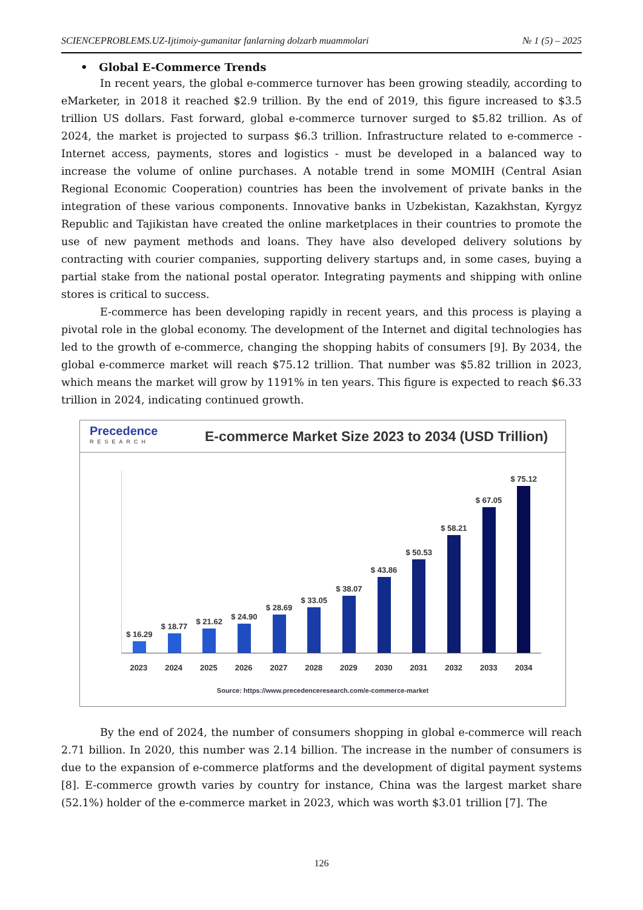SCIENCEPROBLEMS.UZ-Ijtimoiy-gumanitar fanlarning dolzarb muammolari № 1 (5) – 2025
• Global E-Commerce Trends
In recent years, the global e-commerce turnover has been growing steadily, according to eMarketer, in 2018 it reached $2.9 trillion. By the end of 2019, this figure increased to $3.5 trillion US dollars. Fast forward, global e-commerce turnover surged to $5.82 trillion. As of 2024, the market is projected to surpass $6.3 trillion. Infrastructure related to e-commerce - Internet access, payments, stores and logistics - must be developed in a balanced way to increase the volume of online purchases. A notable trend in some MOMIH (Central Asian Regional Economic Cooperation) countries has been the involvement of private banks in the integration of these various components. Innovative banks in Uzbekistan, Kazakhstan, Kyrgyz Republic and Tajikistan have created the online marketplaces in their countries to promote the use of new payment methods and loans. They have also developed delivery solutions by contracting with courier companies, supporting delivery startups and, in some cases, buying a partial stake from the national postal operator. Integrating payments and shipping with online stores is critical to success.
E-commerce has been developing rapidly in recent years, and this process is playing a pivotal role in the global economy. The development of the Internet and digital technologies has led to the growth of e-commerce, changing the shopping habits of consumers [9]. By 2034, the global e-commerce market will reach $75.12 trillion. That number was $5.82 trillion in 2023, which means the market will grow by 1191% in ten years. This figure is expected to reach $6.33 trillion in 2024, indicating continued growth.
Precedence
RESEARCH
E-commerce Market Size 2023 to 2034 (USD Trillion)
$ 16.29
$ 18.77
$ 21.62
$ 24.90
$ 28.69
$ 33.05
$ 38.07
$ 43.86
$ 50.53
$ 58.21
$ 67.05
$ 75.12
2023 2024 2025 2026 2027 2028 2029 2030 2031 2032 2033 2034
Source: https://www.precedenceresearch.com/e-commerce-market
By the end of 2024, the number of consumers shopping in global e-commerce will reach 2.71 billion. In 2020, this number was 2.14 billion. The increase in the number of consumers is due to the expansion of e-commerce platforms and the development of digital payment systems [8]. E-commerce growth varies by country for instance, China was the largest market share (52.1%) holder of the e-commerce market in 2023, which was worth $3.01 trillion [7]. The
126